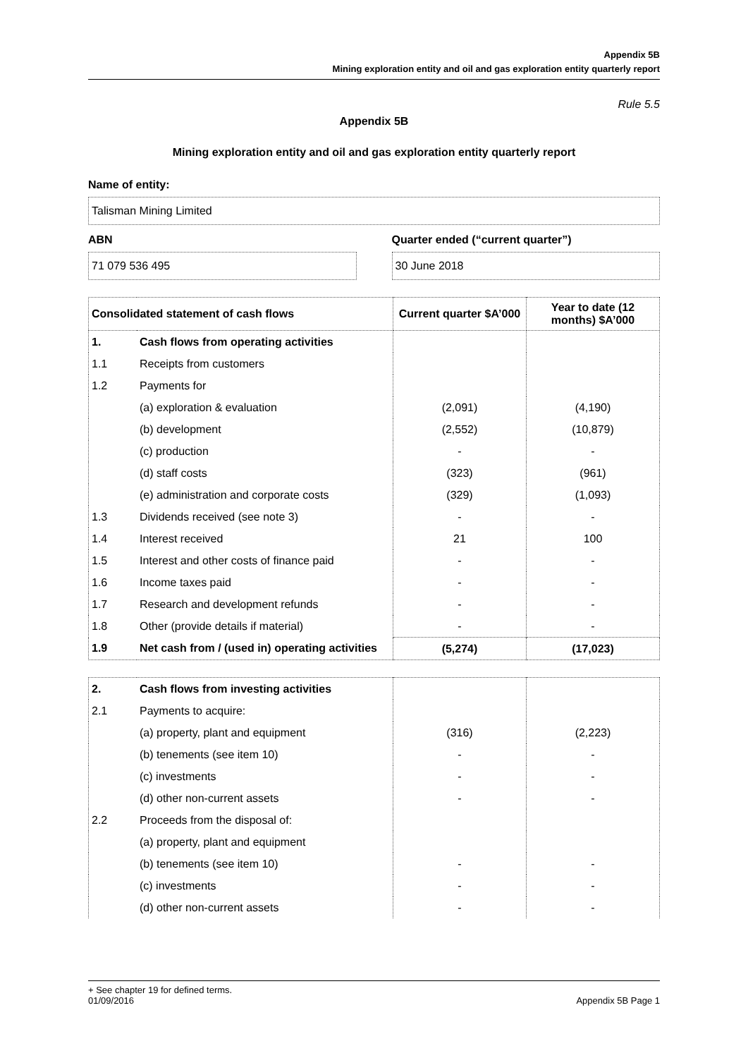Appendix 5B
Mining exploration entity and oil and gas exploration entity quarterly report
Rule 5.5
Appendix 5B
Mining exploration entity and oil and gas exploration entity quarterly report
Name of entity:
Talisman Mining Limited
ABN
71 079 536 495
Quarter ended (“current quarter”)
30 June 2018
| Consolidated statement of cash flows | | Current quarter $A’000 | Year to date (12 months) $A’000 |
| --- | --- | --- | --- |
| 1. | Cash flows from operating activities | | |
| 1.1 | Receipts from customers | | |
| 1.2 | Payments for | | |
| | (a) exploration & evaluation | (2,091) | (4,190) |
| | (b) development | (2,552) | (10,879) |
| | (c) production | - | - |
| | (d) staff costs | (323) | (961) |
| | (e) administration and corporate costs | (329) | (1,093) |
| 1.3 | Dividends received (see note 3) | - | - |
| 1.4 | Interest received | 21 | 100 |
| 1.5 | Interest and other costs of finance paid | - | - |
| 1.6 | Income taxes paid | - | - |
| 1.7 | Research and development refunds | - | - |
| 1.8 | Other (provide details if material) | - | - |
| 1.9 | Net cash from / (used in) operating activities | (5,274) | (17,023) |
| 2. | Cash flows from investing activities | | |
| 2.1 | Payments to acquire: | | |
| | (a) property, plant and equipment | (316) | (2,223) |
| | (b) tenements (see item 10) | - | - |
| | (c) investments | - | - |
| | (d) other non-current assets | - | - |
| 2.2 | Proceeds from the disposal of: | | |
| | (a) property, plant and equipment | | |
| | (b) tenements (see item 10) | - | - |
| | (c) investments | - | - |
| | (d) other non-current assets | - | - |
+ See chapter 19 for defined terms.
01/09/2016 Appendix 5B Page 1